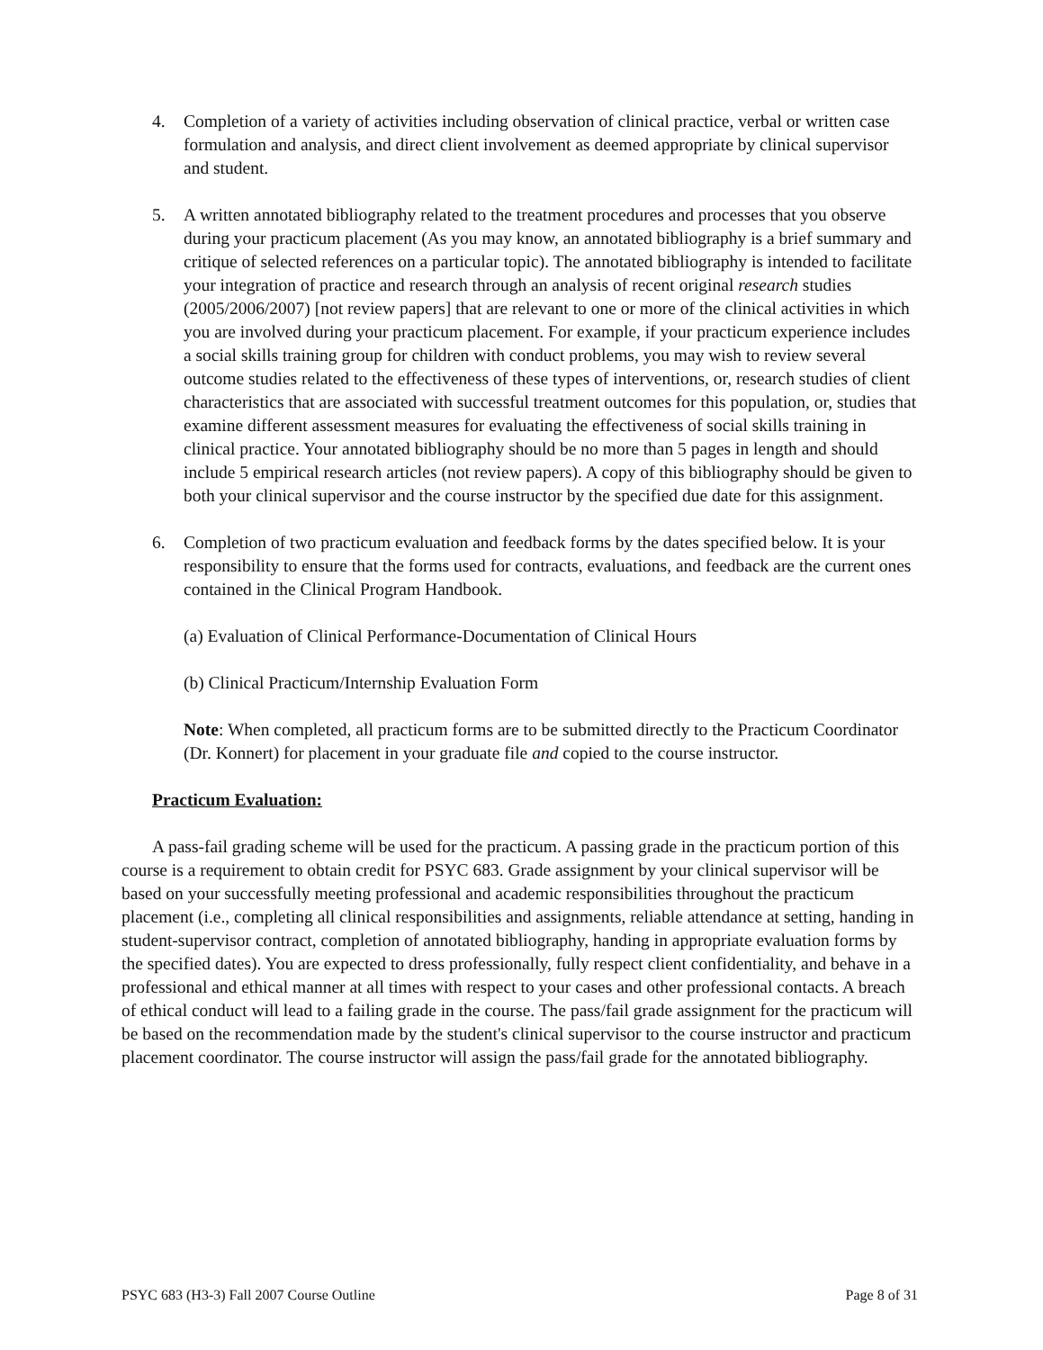4. Completion of a variety of activities including observation of clinical practice, verbal or written case formulation and analysis, and direct client involvement as deemed appropriate by clinical supervisor and student.
5. A written annotated bibliography related to the treatment procedures and processes that you observe during your practicum placement (As you may know, an annotated bibliography is a brief summary and critique of selected references on a particular topic). The annotated bibliography is intended to facilitate your integration of practice and research through an analysis of recent original research studies (2005/2006/2007) [not review papers] that are relevant to one or more of the clinical activities in which you are involved during your practicum placement. For example, if your practicum experience includes a social skills training group for children with conduct problems, you may wish to review several outcome studies related to the effectiveness of these types of interventions, or, research studies of client characteristics that are associated with successful treatment outcomes for this population, or, studies that examine different assessment measures for evaluating the effectiveness of social skills training in clinical practice. Your annotated bibliography should be no more than 5 pages in length and should include 5 empirical research articles (not review papers). A copy of this bibliography should be given to both your clinical supervisor and the course instructor by the specified due date for this assignment.
6. Completion of two practicum evaluation and feedback forms by the dates specified below. It is your responsibility to ensure that the forms used for contracts, evaluations, and feedback are the current ones contained in the Clinical Program Handbook.
(a) Evaluation of Clinical Performance-Documentation of Clinical Hours
(b) Clinical Practicum/Internship Evaluation Form
Note: When completed, all practicum forms are to be submitted directly to the Practicum Coordinator (Dr. Konnert) for placement in your graduate file and copied to the course instructor.
Practicum Evaluation:
A pass-fail grading scheme will be used for the practicum. A passing grade in the practicum portion of this course is a requirement to obtain credit for PSYC 683. Grade assignment by your clinical supervisor will be based on your successfully meeting professional and academic responsibilities throughout the practicum placement (i.e., completing all clinical responsibilities and assignments, reliable attendance at setting, handing in student-supervisor contract, completion of annotated bibliography, handing in appropriate evaluation forms by the specified dates). You are expected to dress professionally, fully respect client confidentiality, and behave in a professional and ethical manner at all times with respect to your cases and other professional contacts. A breach of ethical conduct will lead to a failing grade in the course. The pass/fail grade assignment for the practicum will be based on the recommendation made by the student's clinical supervisor to the course instructor and practicum placement coordinator. The course instructor will assign the pass/fail grade for the annotated bibliography.
PSYC 683 (H3-3) Fall 2007 Course Outline Page 8 of 31